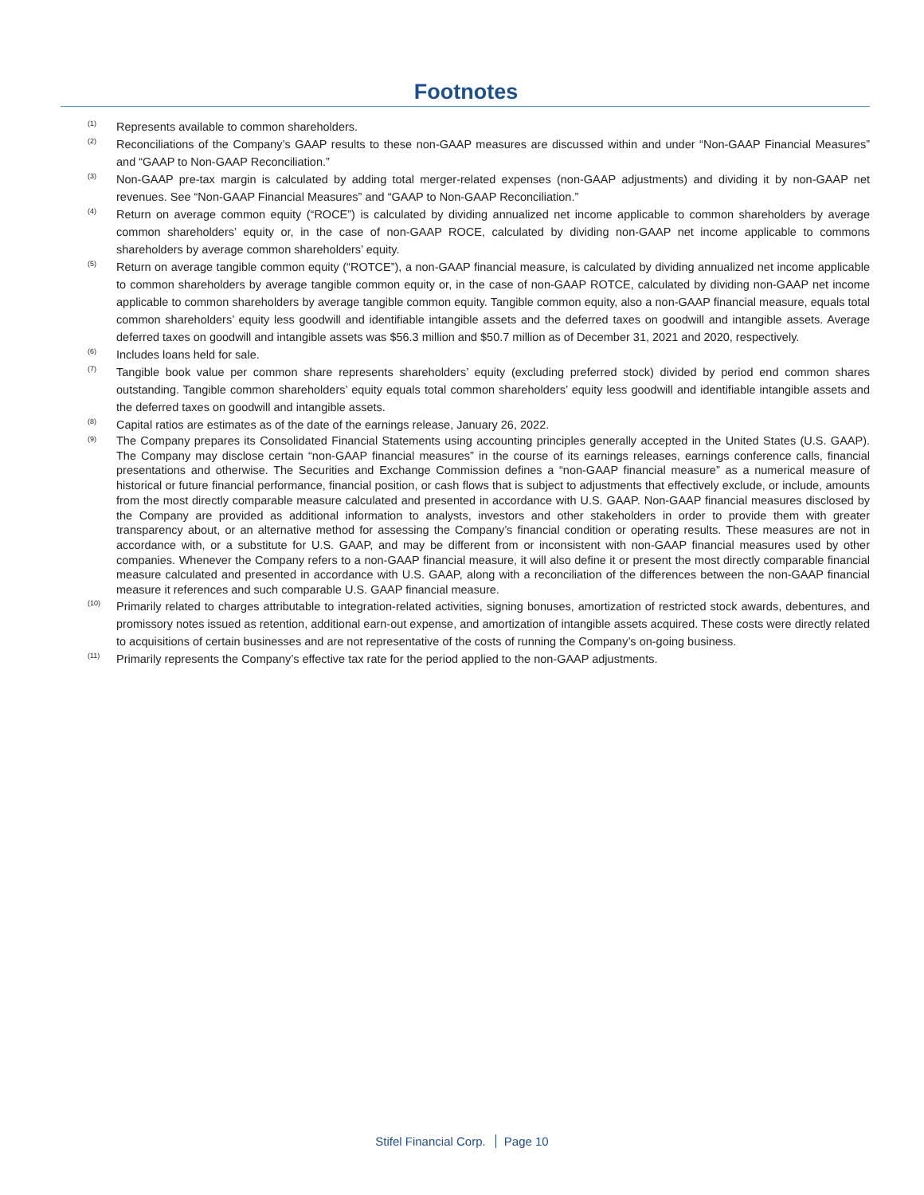Footnotes
<sup>(1)</sup>
Represents available to common shareholders.
<sup>(2)</sup>
Reconciliations of the Company’s GAAP results to these non-GAAP measures are discussed within and under “Non-GAAP Financial Measures” and “GAAP to Non-GAAP Reconciliation.”
<sup>(3)</sup>
Non-GAAP pre-tax margin is calculated by adding total merger-related expenses (non-GAAP adjustments) and dividing it by non-GAAP net revenues. See “Non-GAAP Financial Measures” and “GAAP to Non-GAAP Reconciliation.”
<sup>(4)</sup>
Return on average common equity (“ROCE”) is calculated by dividing annualized net income applicable to common shareholders by average common shareholders’ equity or, in the case of non-GAAP ROCE, calculated by dividing non-GAAP net income applicable to commons shareholders by average common shareholders’ equity.
<sup>(5)</sup>
Return on average tangible common equity (“ROTCE”), a non-GAAP financial measure, is calculated by dividing annualized net income applicable to common shareholders by average tangible common equity or, in the case of non-GAAP ROTCE, calculated by dividing non-GAAP net income applicable to common shareholders by average tangible common equity. Tangible common equity, also a non-GAAP financial measure, equals total common shareholders’ equity less goodwill and identifiable intangible assets and the deferred taxes on goodwill and intangible assets. Average deferred taxes on goodwill and intangible assets was $56.3 million and $50.7 million as of December 31, 2021 and 2020, respectively.
<sup>(6)</sup>
Includes loans held for sale.
<sup>(7)</sup>
Tangible book value per common share represents shareholders’ equity (excluding preferred stock) divided by period end common shares outstanding. Tangible common shareholders’ equity equals total common shareholders’ equity less goodwill and identifiable intangible assets and the deferred taxes on goodwill and intangible assets.
<sup>(8)</sup>
Capital ratios are estimates as of the date of the earnings release, January 26, 2022.
<sup>(9)</sup>
The Company prepares its Consolidated Financial Statements using accounting principles generally accepted in the United States (U.S. GAAP). The Company may disclose certain “non-GAAP financial measures” in the course of its earnings releases, earnings conference calls, financial presentations and otherwise. The Securities and Exchange Commission defines a “non-GAAP financial measure” as a numerical measure of historical or future financial performance, financial position, or cash flows that is subject to adjustments that effectively exclude, or include, amounts from the most directly comparable measure calculated and presented in accordance with U.S. GAAP. Non-GAAP financial measures disclosed by the Company are provided as additional information to analysts, investors and other stakeholders in order to provide them with greater transparency about, or an alternative method for assessing the Company’s financial condition or operating results. These measures are not in accordance with, or a substitute for U.S. GAAP, and may be different from or inconsistent with non-GAAP financial measures used by other companies. Whenever the Company refers to a non-GAAP financial measure, it will also define it or present the most directly comparable financial measure calculated and presented in accordance with U.S. GAAP, along with a reconciliation of the differences between the non-GAAP financial measure it references and such comparable U.S. GAAP financial measure.
<sup>(10)</sup>
Primarily related to charges attributable to integration-related activities, signing bonuses, amortization of restricted stock awards, debentures, and promissory notes issued as retention, additional earn-out expense, and amortization of intangible assets acquired. These costs were directly related to acquisitions of certain businesses and are not representative of the costs of running the Company’s on-going business.
<sup>(11)</sup>
Primarily represents the Company’s effective tax rate for the period applied to the non-GAAP adjustments.
Stifel Financial Corp. Page 10